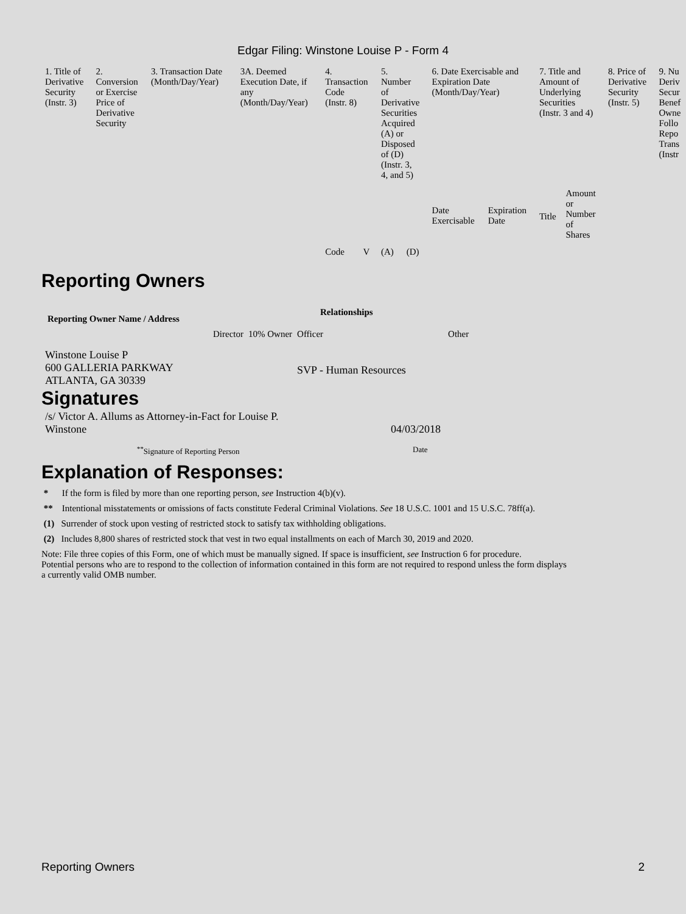Edgar Filing: Winstone Louise P - Form 4
| 1. Title of Derivative Security (Instr. 3) | 2. Conversion or Exercise Price of Derivative Security | 3. Transaction Date (Month/Day/Year) | 3A. Deemed Execution Date, if any (Month/Day/Year) | 4. Transaction Code (Instr. 8) | | 5. Number of Derivative Securities Acquired (A) or Disposed of (D) (Instr. 3, 4, and 5) | | 6. Date Exercisable and Expiration Date (Month/Day/Year) | | 7. Title and Amount of Underlying Securities (Instr. 3 and 4) | | 8. Price of Derivative Security (Instr. 5) | 9. Nu Deriv Secur Benef Owne Follo Repo Trans (Instr |
| | | | | Code | V | (A) | (D) | Date Exercisable | Expiration Date | Title | Amount or Number of Shares | | |
Reporting Owners
| Reporting Owner Name / Address | Relationships | | | |
| --- | --- | --- | --- | --- |
| | Director | 10% Owner | Officer | Other |
| Winstone Louise P 600 GALLERIA PARKWAY ATLANTA, GA 30339 | | | SVP - Human Resources | |
Signatures
| /s/ Victor A. Allums as Attorney-in-Fact for Louise P. Winstone | 04/03/2018 |
| <sup>**</sup> Signature of Reporting Person | Date |
Explanation of Responses:
* If the form is filed by more than one reporting person, see Instruction 4(b)(v).
** Intentional misstatements or omissions of facts constitute Federal Criminal Violations. See 18 U.S.C. 1001 and 15 U.S.C. 78ff(a).
(1) Surrender of stock upon vesting of restricted stock to satisfy tax withholding obligations.
(2) Includes 8,800 shares of restricted stock that vest in two equal installments on each of March 30, 2019 and 2020.
Note: File three copies of this Form, one of which must be manually signed. If space is insufficient, see Instruction 6 for procedure.
Potential persons who are to respond to the collection of information contained in this form are not required to respond unless the form displays
a currently valid OMB number.
Reporting Owners 2